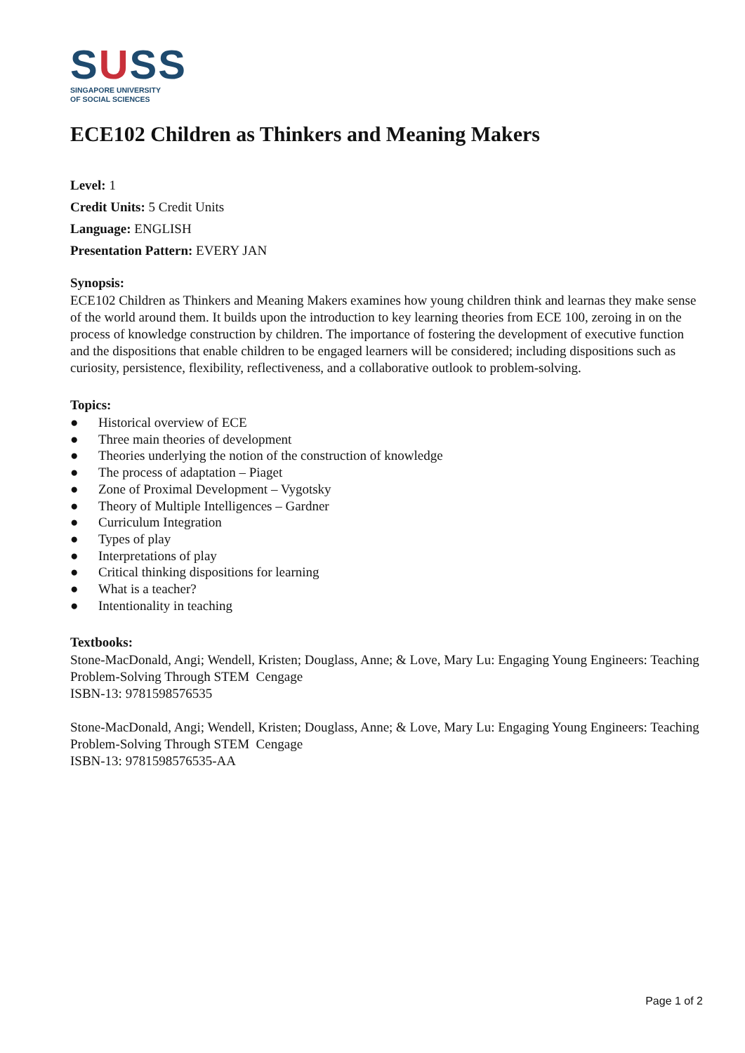SUSS
SINGAPORE UNIVERSITY
OF SOCIAL SCIENCES
ECE102 Children as Thinkers and Meaning Makers
Level: 1
Credit Units: 5 Credit Units
Language: ENGLISH
Presentation Pattern: EVERY JAN
Synopsis:
ECE102 Children as Thinkers and Meaning Makers examines how young children think and learnas they make sense of the world around them. It builds upon the introduction to key learning theories from ECE 100, zeroing in on the process of knowledge construction by children. The importance of fostering the development of executive function and the dispositions that enable children to be engaged learners will be considered; including dispositions such as curiosity, persistence, flexibility, reflectiveness, and a collaborative outlook to problem-solving.
Topics:
● Historical overview of ECE
● Three main theories of development
● Theories underlying the notion of the construction of knowledge
● The process of adaptation – Piaget
● Zone of Proximal Development – Vygotsky
● Theory of Multiple Intelligences – Gardner
● Curriculum Integration
● Types of play
● Interpretations of play
● Critical thinking dispositions for learning
● What is a teacher?
● Intentionality in teaching
Textbooks:
Stone-MacDonald, Angi; Wendell, Kristen; Douglass, Anne; & Love, Mary Lu: Engaging Young Engineers: Teaching Problem-Solving Through STEM Cengage
ISBN-13: 9781598576535
Stone-MacDonald, Angi; Wendell, Kristen; Douglass, Anne; & Love, Mary Lu: Engaging Young Engineers: Teaching Problem-Solving Through STEM Cengage
ISBN-13: 9781598576535-AA
Page 1 of 2